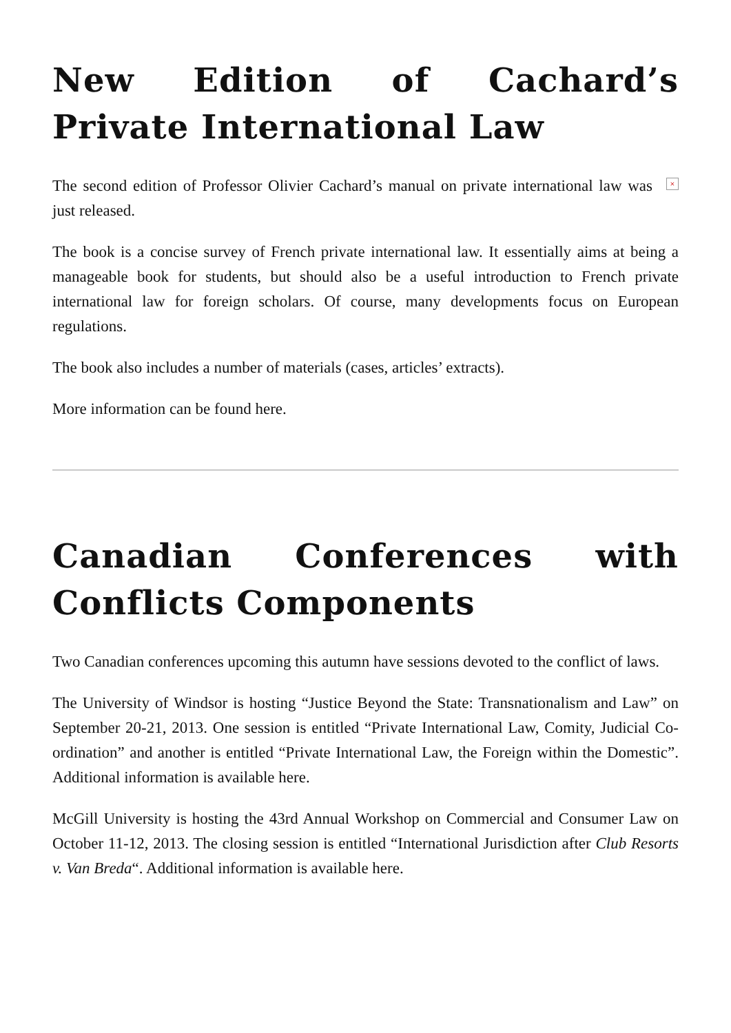New Edition of Cachard’s Private International Law
× The second edition of Professor Olivier Cachard’s manual on private international law was just released.
The book is a concise survey of French private international law. It essentially aims at being a manageable book for students, but should also be a useful introduction to French private international law for foreign scholars. Of course, many developments focus on European regulations.
The book also includes a number of materials (cases, articles’ extracts).
More information can be found here.
Canadian Conferences with Conflicts Components
Two Canadian conferences upcoming this autumn have sessions devoted to the conflict of laws.
The University of Windsor is hosting “Justice Beyond the State: Transnationalism and Law” on September 20-21, 2013. One session is entitled “Private International Law, Comity, Judicial Co-ordination” and another is entitled “Private International Law, the Foreign within the Domestic”. Additional information is available here.
McGill University is hosting the 43rd Annual Workshop on Commercial and Consumer Law on October 11-12, 2013. The closing session is entitled “International Jurisdiction after Club Resorts v. Van Breda“. Additional information is available here.